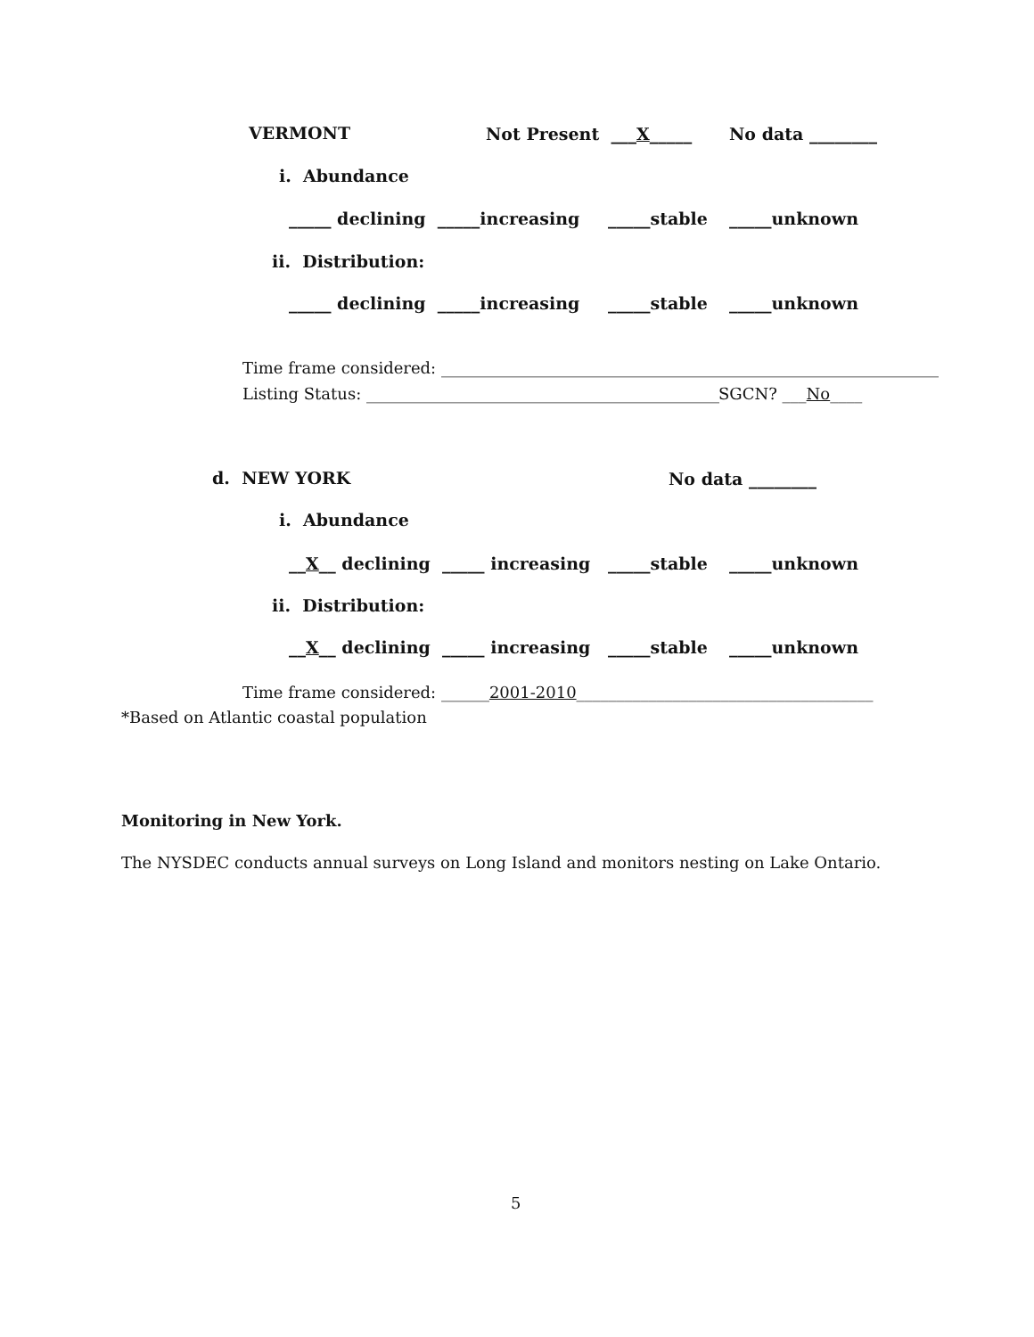VERMONT
Not Present ___X_____
No data ________
i. Abundance
_____ declining _____increasing
_____stable
_____unknown
ii. Distribution:
_____ declining _____increasing
_____stable
_____unknown
Time frame considered: ______________________________________________________________
Listing Status: ____________________________________________
SGCN? ___No____
d. NEW YORK
No data ________
i. Abundance
__X__ declining _____ increasing
_____stable
_____unknown
ii. Distribution:
__X__ declining _____ increasing
_____stable
_____unknown
Time frame considered: ______2001-2010_____________________________________
*Based on Atlantic coastal population
Monitoring in New York.
The NYSDEC conducts annual surveys on Long Island and monitors nesting on Lake Ontario.
5